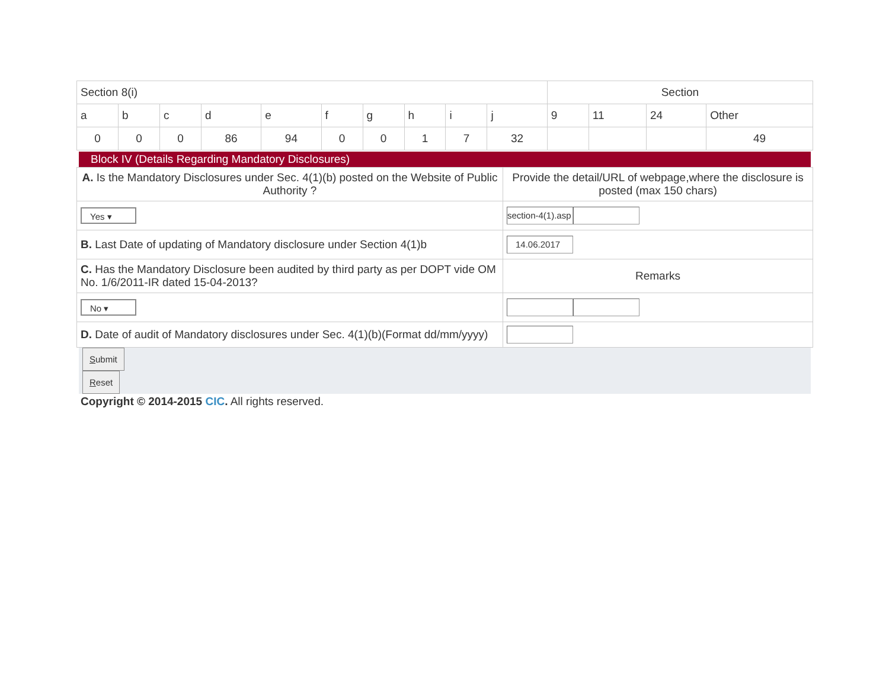| Section 8(i) | | | | | | | | | | Section | | | |
| a | b | c | d | e | f | g | h | i | j | 9 | 11 | 24 | Other |
| 0 | 0 | 0 | 86 | 94 | 0 | 0 | 1 | 7 | 32 | | | | 49 |
Block IV (Details Regarding Mandatory Disclosures)
| A. Is the Mandatory Disclosures under Sec. 4(1)(b) posted on the Website of Public Authority ? | Provide the detail/URL of webpage,where the disclosure is posted (max 150 chars) |
| Yes ▾ | section-4(1).asp |
| B. Last Date of updating of Mandatory disclosure under Section 4(1)b | 14.06.2017 |
| C. Has the Mandatory Disclosure been audited by third party as per DOPT vide OM No. 1/6/2011-IR dated 15-04-2013? | Remarks |
| No ▾ | |
| D. Date of audit of Mandatory disclosures under Sec. 4(1)(b)(Format dd/mm/yyyy) | |
Submit
Reset
Copyright © 2014-2015 CIC. All rights reserved.